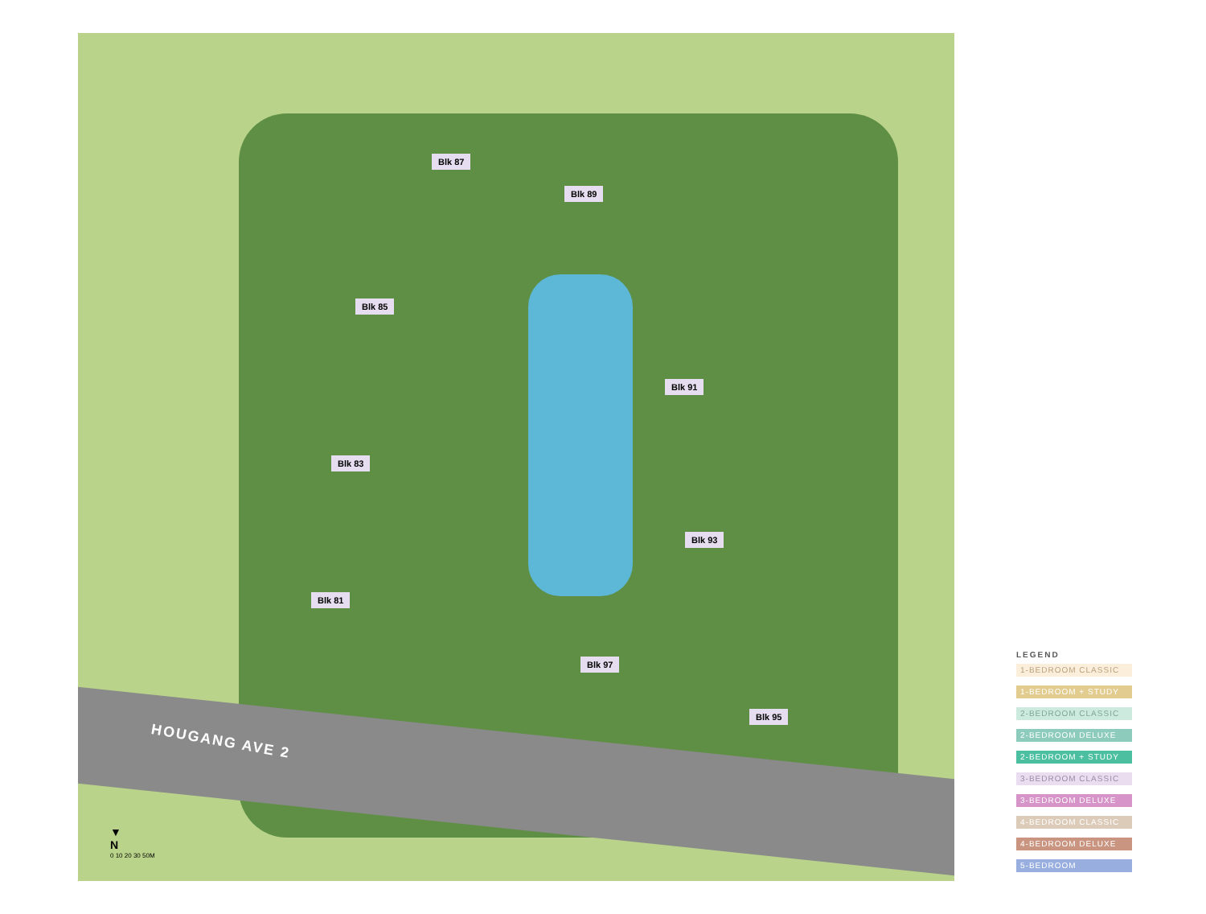HOUGANG AVE 2
Blk 87
Blk 89
Blk 85
Blk 91
Blk 83
Blk 93
Blk 81
Blk 97
Blk 95
▼
N
0 10 20 30 50M
LEGEND
1-BEDROOM CLASSIC
1-BEDROOM + STUDY
2-BEDROOM CLASSIC
2-BEDROOM DELUXE
2-BEDROOM + STUDY
3-BEDROOM CLASSIC
3-BEDROOM DELUXE
4-BEDROOM CLASSIC
4-BEDROOM DELUXE
5-BEDROOM